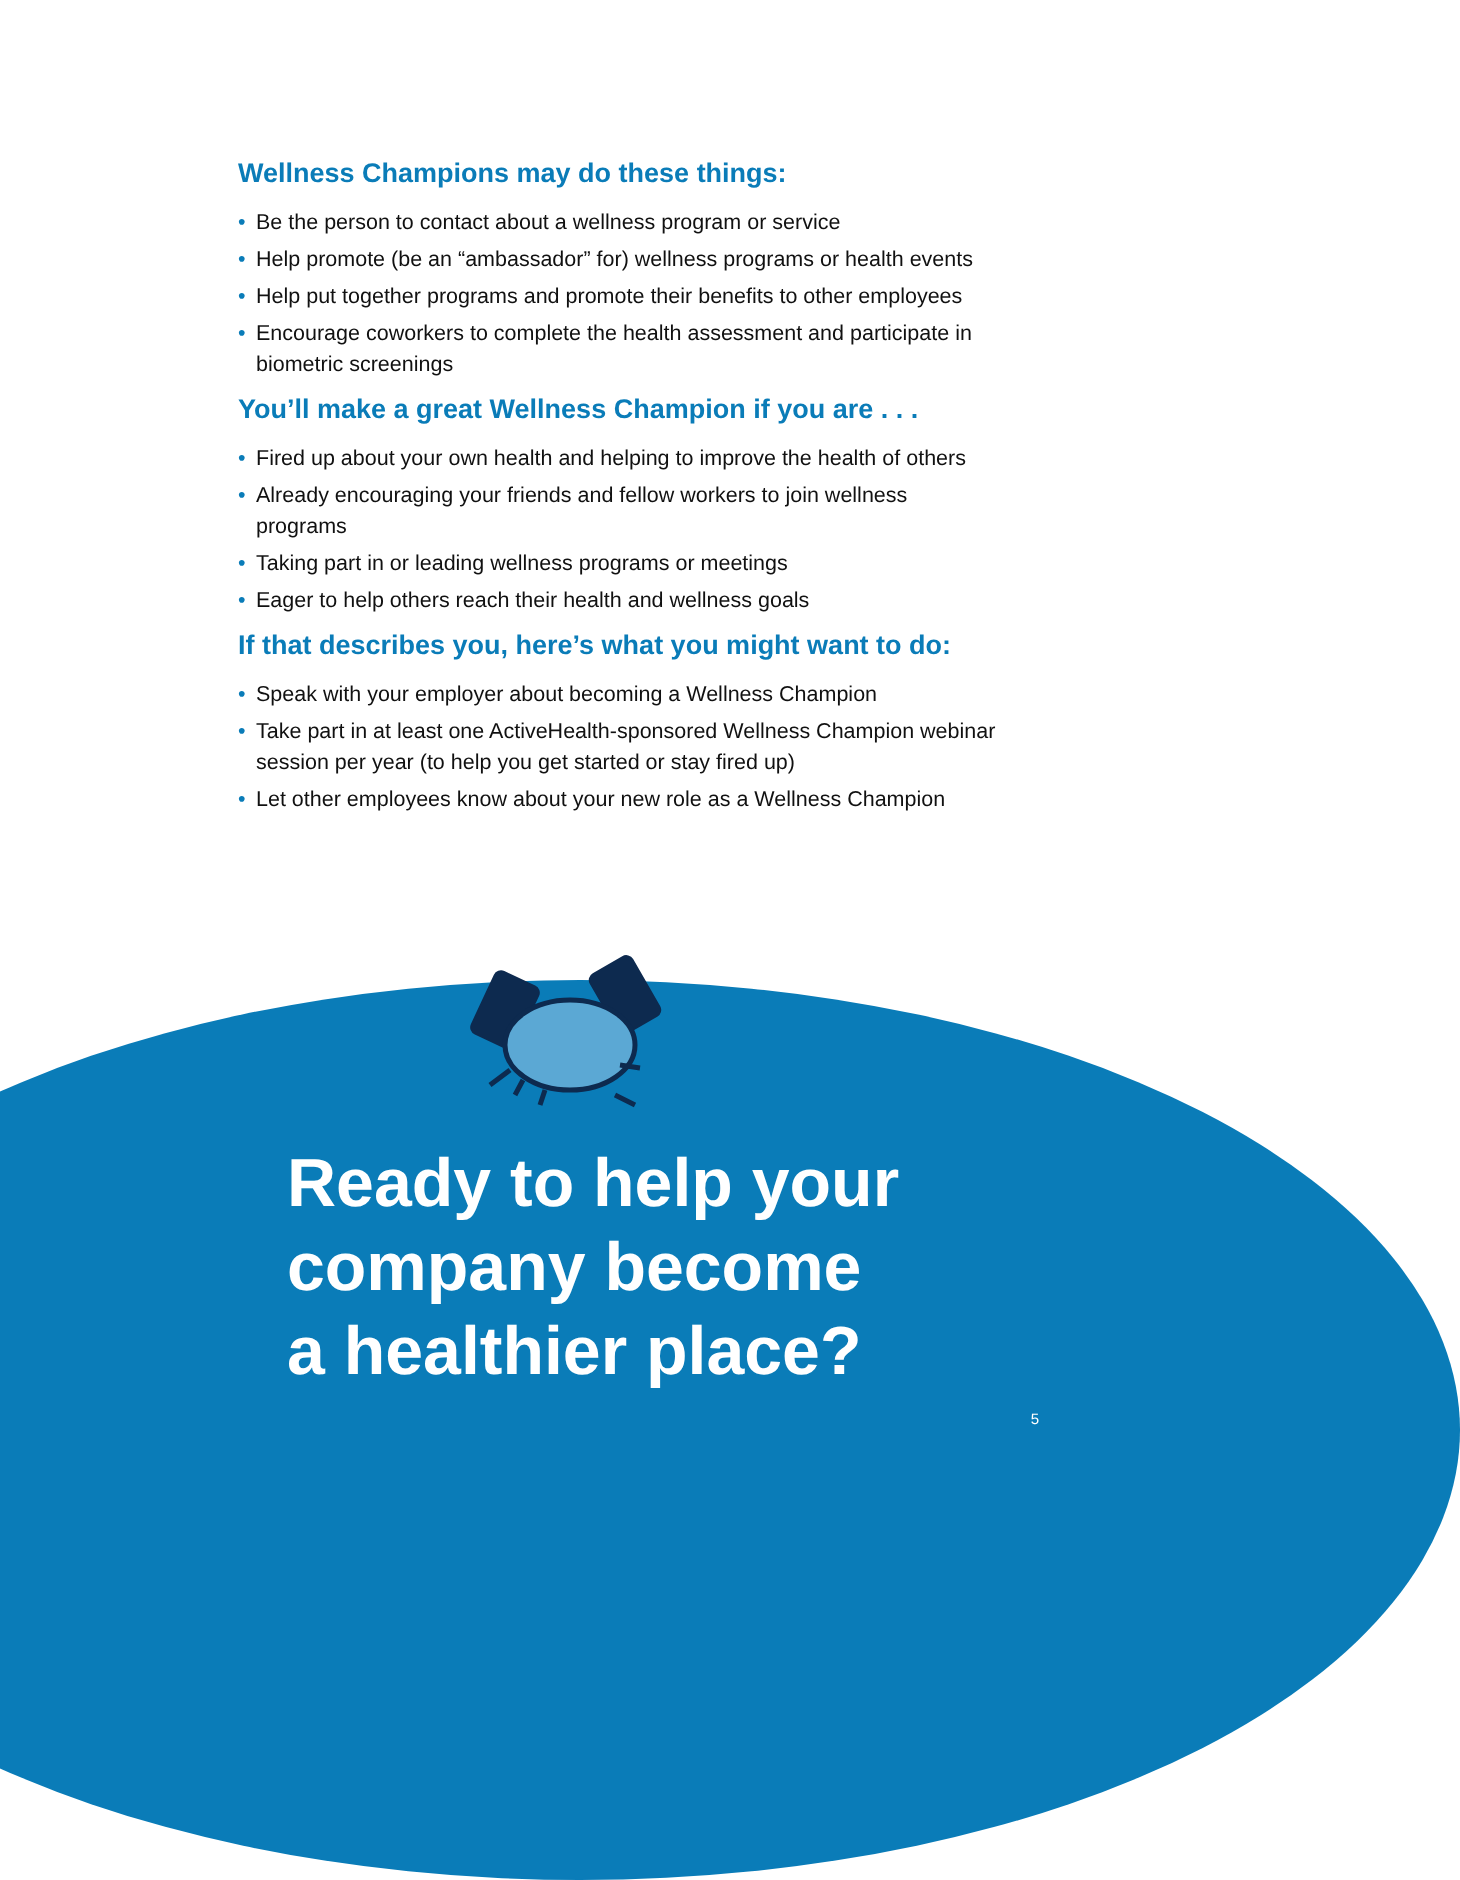Wellness Champions may do these things:
• Be the person to contact about a wellness program or service
• Help promote (be an “ambassador” for) wellness programs or health events
• Help put together programs and promote their benefits to other employees
• Encourage coworkers to complete the health assessment and participate in biometric screenings
You’ll make a great Wellness Champion if you are . . .
• Fired up about your own health and helping to improve the health of others
• Already encouraging your friends and fellow workers to join wellness programs
• Taking part in or leading wellness programs or meetings
• Eager to help others reach their health and wellness goals
If that describes you, here’s what you might want to do:
• Speak with your employer about becoming a Wellness Champion
• Take part in at least one ActiveHealth-sponsored Wellness Champion webinar session per year (to help you get started or stay fired up)
• Let other employees know about your new role as a Wellness Champion
Ready to help your
company become
a healthier place?
5